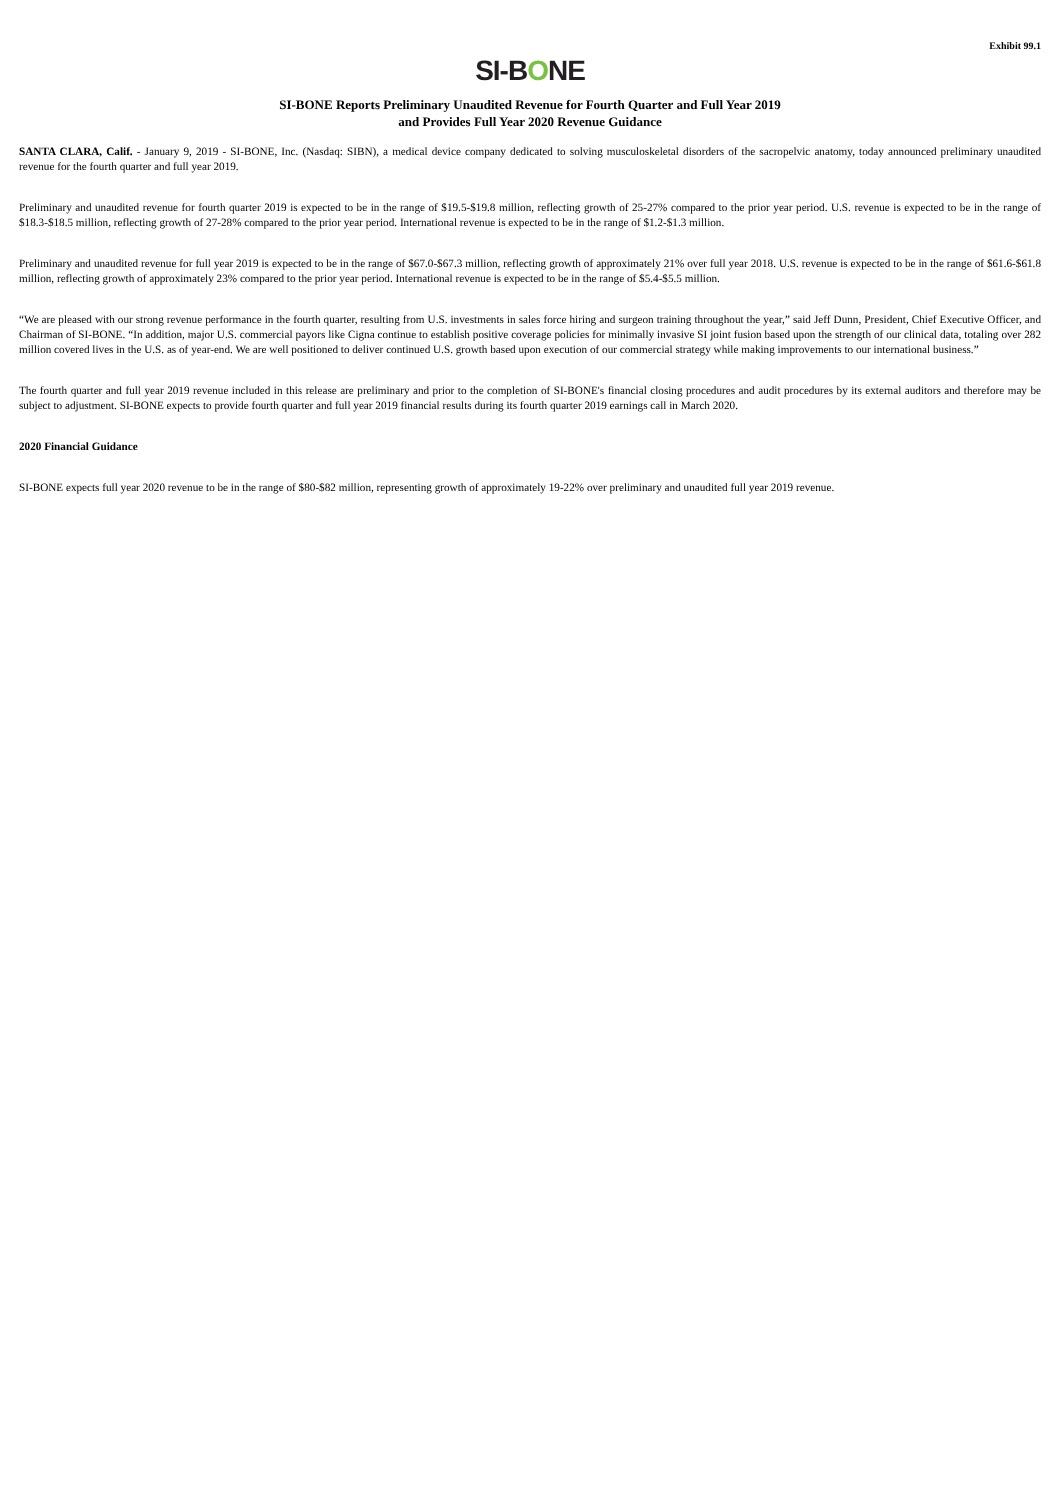Exhibit 99.1
SI-BONE
SI-BONE Reports Preliminary Unaudited Revenue for Fourth Quarter and Full Year 2019
and Provides Full Year 2020 Revenue Guidance
SANTA CLARA, Calif. - January 9, 2019 - SI-BONE, Inc. (Nasdaq: SIBN), a medical device company dedicated to solving musculoskeletal disorders of the sacropelvic anatomy, today announced preliminary unaudited revenue for the fourth quarter and full year 2019.
Preliminary and unaudited revenue for fourth quarter 2019 is expected to be in the range of $19.5-$19.8 million, reflecting growth of 25-27% compared to the prior year period. U.S. revenue is expected to be in the range of $18.3-$18.5 million, reflecting growth of 27-28% compared to the prior year period. International revenue is expected to be in the range of $1.2-$1.3 million.
Preliminary and unaudited revenue for full year 2019 is expected to be in the range of $67.0-$67.3 million, reflecting growth of approximately 21% over full year 2018. U.S. revenue is expected to be in the range of $61.6-$61.8 million, reflecting growth of approximately 23% compared to the prior year period. International revenue is expected to be in the range of $5.4-$5.5 million.
“We are pleased with our strong revenue performance in the fourth quarter, resulting from U.S. investments in sales force hiring and surgeon training throughout the year,” said Jeff Dunn, President, Chief Executive Officer, and Chairman of SI-BONE. “In addition, major U.S. commercial payors like Cigna continue to establish positive coverage policies for minimally invasive SI joint fusion based upon the strength of our clinical data, totaling over 282 million covered lives in the U.S. as of year-end. We are well positioned to deliver continued U.S. growth based upon execution of our commercial strategy while making improvements to our international business.”
The fourth quarter and full year 2019 revenue included in this release are preliminary and prior to the completion of SI-BONE's financial closing procedures and audit procedures by its external auditors and therefore may be subject to adjustment. SI-BONE expects to provide fourth quarter and full year 2019 financial results during its fourth quarter 2019 earnings call in March 2020.
2020 Financial Guidance
SI-BONE expects full year 2020 revenue to be in the range of $80-$82 million, representing growth of approximately 19-22% over preliminary and unaudited full year 2019 revenue.